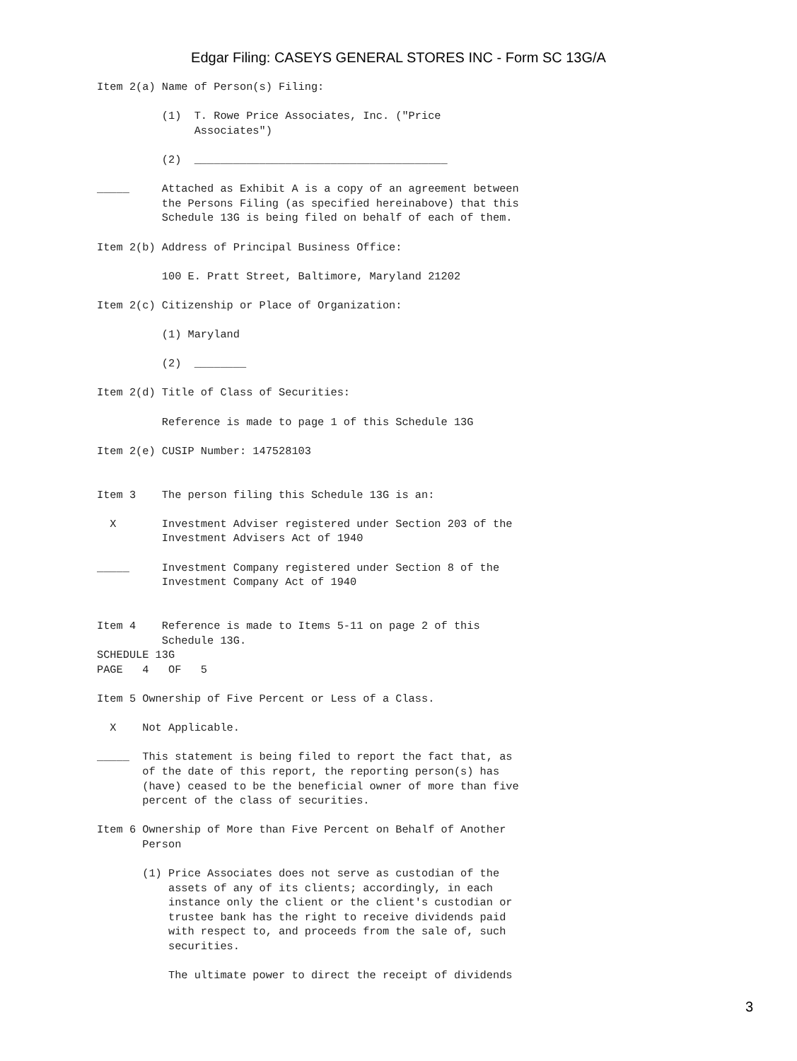Edgar Filing: CASEYS GENERAL STORES INC - Form SC 13G/A
Item 2(a) Name of Person(s) Filing:

          (1)  T. Rowe Price Associates, Inc. ("Price
               Associates")

          (2)  _______________________________________

_____     Attached as Exhibit A is a copy of an agreement between
          the Persons Filing (as specified hereinabove) that this
          Schedule 13G is being filed on behalf of each of them.

Item 2(b) Address of Principal Business Office:

          100 E. Pratt Street, Baltimore, Maryland 21202

Item 2(c) Citizenship or Place of Organization:

          (1) Maryland

          (2)  ________

Item 2(d) Title of Class of Securities:

          Reference is made to page 1 of this Schedule 13G

Item 2(e) CUSIP Number: 147528103


Item 3    The person filing this Schedule 13G is an:

  X       Investment Adviser registered under Section 203 of the
          Investment Advisers Act of 1940

_____     Investment Company registered under Section 8 of the
          Investment Company Act of 1940


Item 4    Reference is made to Items 5-11 on page 2 of this
          Schedule 13G.
SCHEDULE 13G
PAGE   4   OF   5

Item 5 Ownership of Five Percent or Less of a Class.

  X    Not Applicable.

_____  This statement is being filed to report the fact that, as
       of the date of this report, the reporting person(s) has
       (have) ceased to be the beneficial owner of more than five
       percent of the class of securities.

Item 6 Ownership of More than Five Percent on Behalf of Another
       Person

       (1) Price Associates does not serve as custodian of the
           assets of any of its clients; accordingly, in each
           instance only the client or the client's custodian or
           trustee bank has the right to receive dividends paid
           with respect to, and proceeds from the sale of, such
           securities.

           The ultimate power to direct the receipt of dividends
3